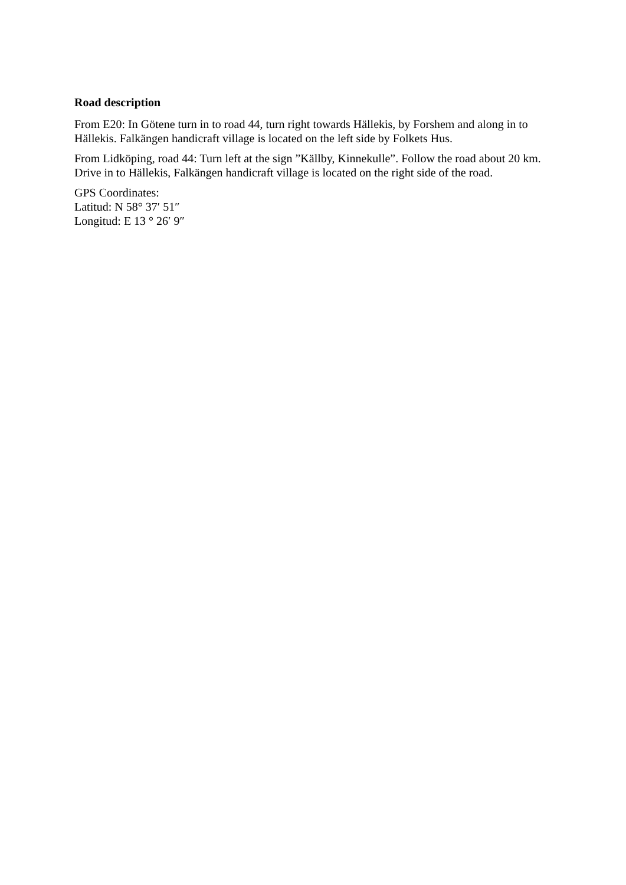Road description
From E20: In Götene turn in to road 44, turn right towards Hällekis, by Forshem and along in to Hällekis. Falkängen handicraft village is located on the left side by Folkets Hus.
From Lidköping, road 44: Turn left at the sign ”Källby, Kinnekulle”. Follow the road about 20 km. Drive in to Hällekis, Falkängen handicraft village is located on the right side of the road.
GPS Coordinates:
Latitud: N 58° 37′ 51″
Longitud: E 13 ° 26′ 9″